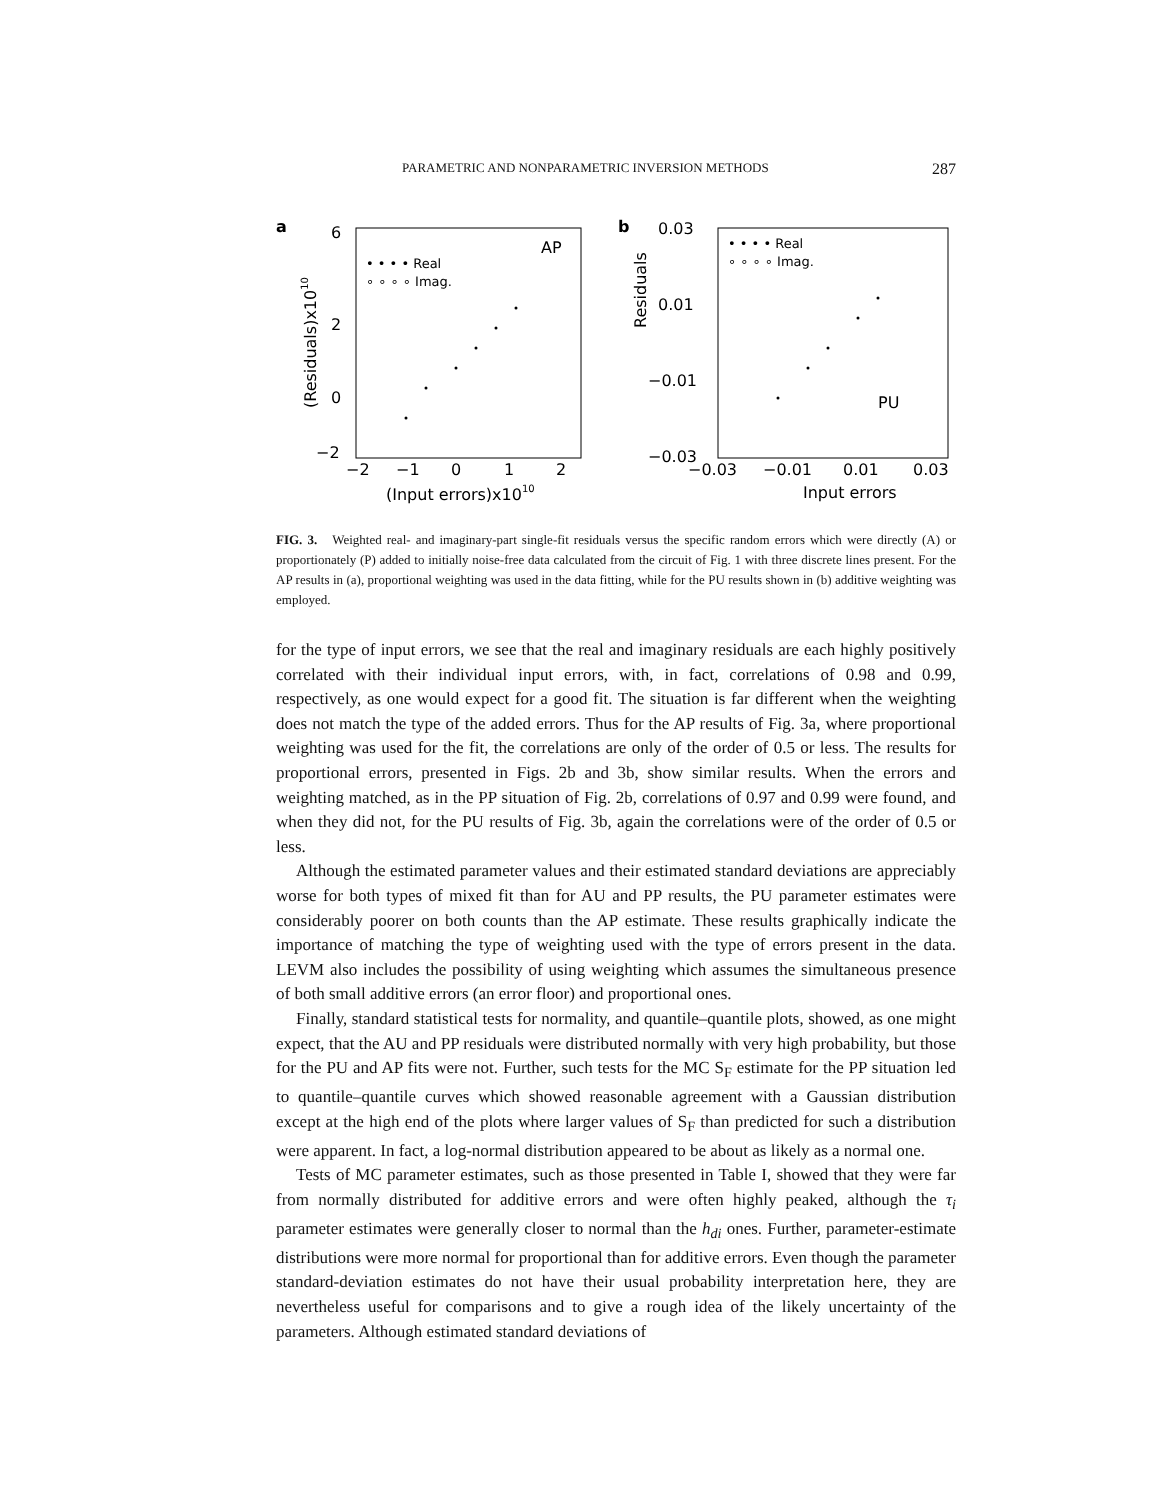PARAMETRIC AND NONPARAMETRIC INVERSION METHODS 287
a
AP
• • • • Real
∘ ∘ ∘ ∘ Imag.
6
2
0
−2
−2
−1
0
1
2
(Input errors)x1010
(Residuals)x1010
b
• • • • Real
∘ ∘ ∘ ∘ Imag.
PU
0.03
0.01
−0.01
−0.03
−0.03
−0.01
0.01
0.03
Input errors
Residuals
FIG. 3. Weighted real- and imaginary-part single-fit residuals versus the specific random errors which were directly (A) or proportionately (P) added to initially noise-free data calculated from the circuit of Fig. 1 with three discrete lines present. For the AP results in (a), proportional weighting was used in the data fitting, while for the PU results shown in (b) additive weighting was employed.
for the type of input errors, we see that the real and imaginary residuals are each highly positively correlated with their individual input errors, with, in fact, correlations of 0.98 and 0.99, respectively, as one would expect for a good fit. The situation is far different when the weighting does not match the type of the added errors. Thus for the AP results of Fig. 3a, where proportional weighting was used for the fit, the correlations are only of the order of 0.5 or less. The results for proportional errors, presented in Figs. 2b and 3b, show similar results. When the errors and weighting matched, as in the PP situation of Fig. 2b, correlations of 0.97 and 0.99 were found, and when they did not, for the PU results of Fig. 3b, again the correlations were of the order of 0.5 or less.
Although the estimated parameter values and their estimated standard deviations are appreciably worse for both types of mixed fit than for AU and PP results, the PU parameter estimates were considerably poorer on both counts than the AP estimate. These results graphically indicate the importance of matching the type of weighting used with the type of errors present in the data. LEVM also includes the possibility of using weighting which assumes the simultaneous presence of both small additive errors (an error floor) and proportional ones.
Finally, standard statistical tests for normality, and quantile–quantile plots, showed, as one might expect, that the AU and PP residuals were distributed normally with very high probability, but those for the PU and AP fits were not. Further, such tests for the MC S<sub>F</sub> estimate for the PP situation led to quantile–quantile curves which showed reasonable agreement with a Gaussian distribution except at the high end of the plots where larger values of S<sub>F</sub> than predicted for such a distribution were apparent. In fact, a log-normal distribution appeared to be about as likely as a normal one.
Tests of MC parameter estimates, such as those presented in Table I, showed that they were far from normally distributed for additive errors and were often highly peaked, although the τ<sub>i</sub> parameter estimates were generally closer to normal than the h<sub>di</sub> ones. Further, parameter-estimate distributions were more normal for proportional than for additive errors. Even though the parameter standard-deviation estimates do not have their usual probability interpretation here, they are nevertheless useful for comparisons and to give a rough idea of the likely uncertainty of the parameters. Although estimated standard deviations of